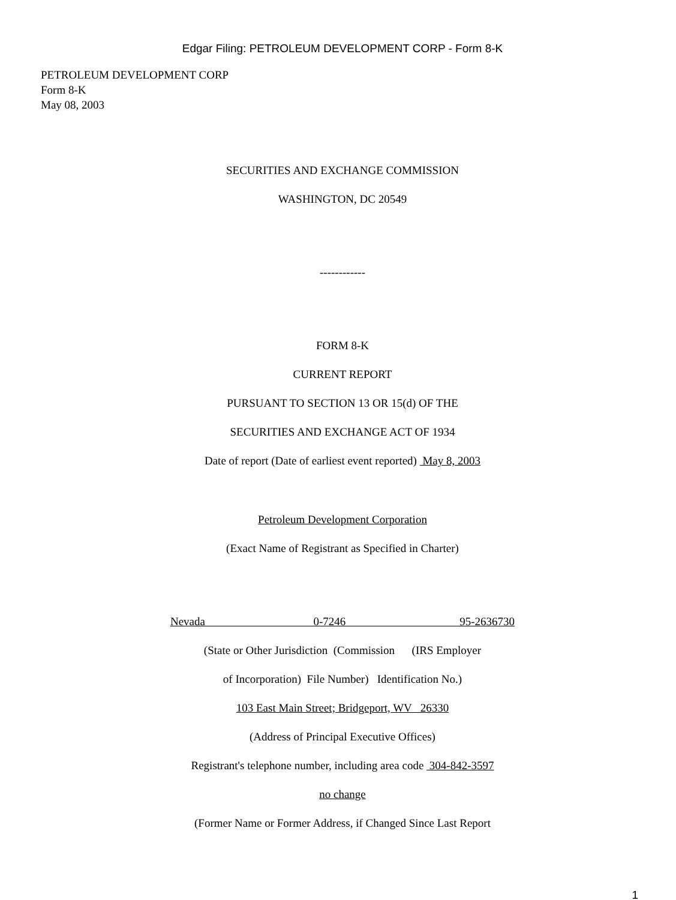Edgar Filing: PETROLEUM DEVELOPMENT CORP - Form 8-K
PETROLEUM DEVELOPMENT CORP
Form 8-K
May 08, 2003
SECURITIES AND EXCHANGE COMMISSION
WASHINGTON, DC 20549
------------
FORM 8-K
CURRENT REPORT
PURSUANT TO SECTION 13 OR 15(d) OF THE
SECURITIES AND EXCHANGE ACT OF 1934
Date of report (Date of earliest event reported) May 8, 2003
Petroleum Development Corporation
(Exact Name of Registrant as Specified in Charter)
Nevada 0-7246 95-2636730
(State or Other Jurisdiction (Commission (IRS Employer
of Incorporation) File Number) Identification No.)
103 East Main Street; Bridgeport, WV 26330
(Address of Principal Executive Offices)
Registrant's telephone number, including area code 304-842-3597
no change
(Former Name or Former Address, if Changed Since Last Report
1